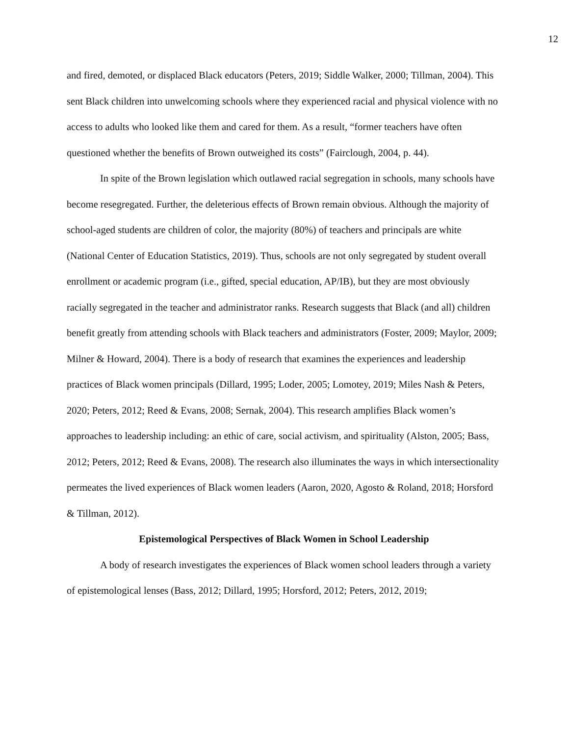12
and fired, demoted, or displaced Black educators (Peters, 2019; Siddle Walker, 2000; Tillman, 2004). This sent Black children into unwelcoming schools where they experienced racial and physical violence with no access to adults who looked like them and cared for them. As a result, “former teachers have often questioned whether the benefits of Brown outweighed its costs” (Fairclough, 2004, p. 44).
In spite of the Brown legislation which outlawed racial segregation in schools, many schools have become resegregated. Further, the deleterious effects of Brown remain obvious. Although the majority of school-aged students are children of color, the majority (80%) of teachers and principals are white (National Center of Education Statistics, 2019). Thus, schools are not only segregated by student overall enrollment or academic program (i.e., gifted, special education, AP/IB), but they are most obviously racially segregated in the teacher and administrator ranks. Research suggests that Black (and all) children benefit greatly from attending schools with Black teachers and administrators (Foster, 2009; Maylor, 2009; Milner & Howard, 2004). There is a body of research that examines the experiences and leadership practices of Black women principals (Dillard, 1995; Loder, 2005; Lomotey, 2019; Miles Nash & Peters, 2020; Peters, 2012; Reed & Evans, 2008; Sernak, 2004). This research amplifies Black women’s approaches to leadership including: an ethic of care, social activism, and spirituality (Alston, 2005; Bass, 2012; Peters, 2012; Reed & Evans, 2008). The research also illuminates the ways in which intersectionality permeates the lived experiences of Black women leaders (Aaron, 2020, Agosto & Roland, 2018; Horsford & Tillman, 2012).
Epistemological Perspectives of Black Women in School Leadership
A body of research investigates the experiences of Black women school leaders through a variety of epistemological lenses (Bass, 2012; Dillard, 1995; Horsford, 2012; Peters, 2012, 2019;